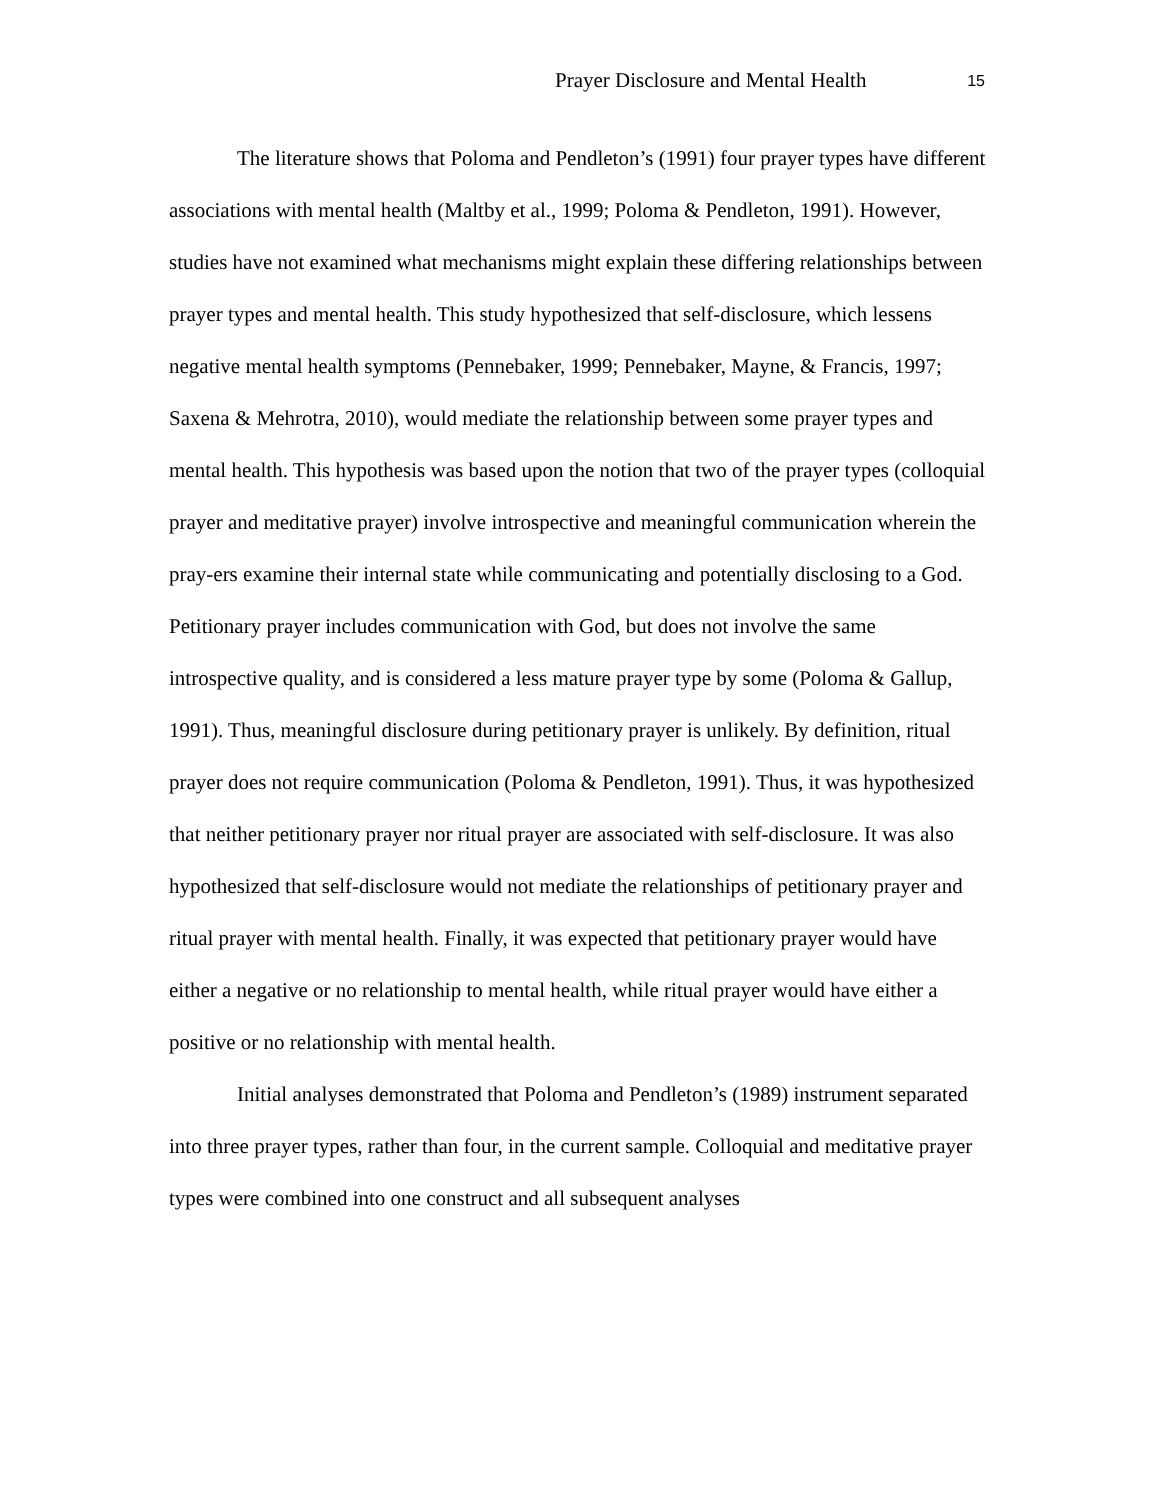Prayer Disclosure and Mental Health 15
The literature shows that Poloma and Pendleton’s (1991) four prayer types have different associations with mental health (Maltby et al., 1999; Poloma & Pendleton, 1991). However, studies have not examined what mechanisms might explain these differing relationships between prayer types and mental health. This study hypothesized that self-disclosure, which lessens negative mental health symptoms (Pennebaker, 1999; Pennebaker, Mayne, & Francis, 1997; Saxena & Mehrotra, 2010), would mediate the relationship between some prayer types and mental health. This hypothesis was based upon the notion that two of the prayer types (colloquial prayer and meditative prayer) involve introspective and meaningful communication wherein the pray-ers examine their internal state while communicating and potentially disclosing to a God. Petitionary prayer includes communication with God, but does not involve the same introspective quality, and is considered a less mature prayer type by some (Poloma & Gallup, 1991). Thus, meaningful disclosure during petitionary prayer is unlikely. By definition, ritual prayer does not require communication (Poloma & Pendleton, 1991). Thus, it was hypothesized that neither petitionary prayer nor ritual prayer are associated with self-disclosure. It was also hypothesized that self-disclosure would not mediate the relationships of petitionary prayer and ritual prayer with mental health. Finally, it was expected that petitionary prayer would have either a negative or no relationship to mental health, while ritual prayer would have either a positive or no relationship with mental health.
Initial analyses demonstrated that Poloma and Pendleton’s (1989) instrument separated into three prayer types, rather than four, in the current sample. Colloquial and meditative prayer types were combined into one construct and all subsequent analyses